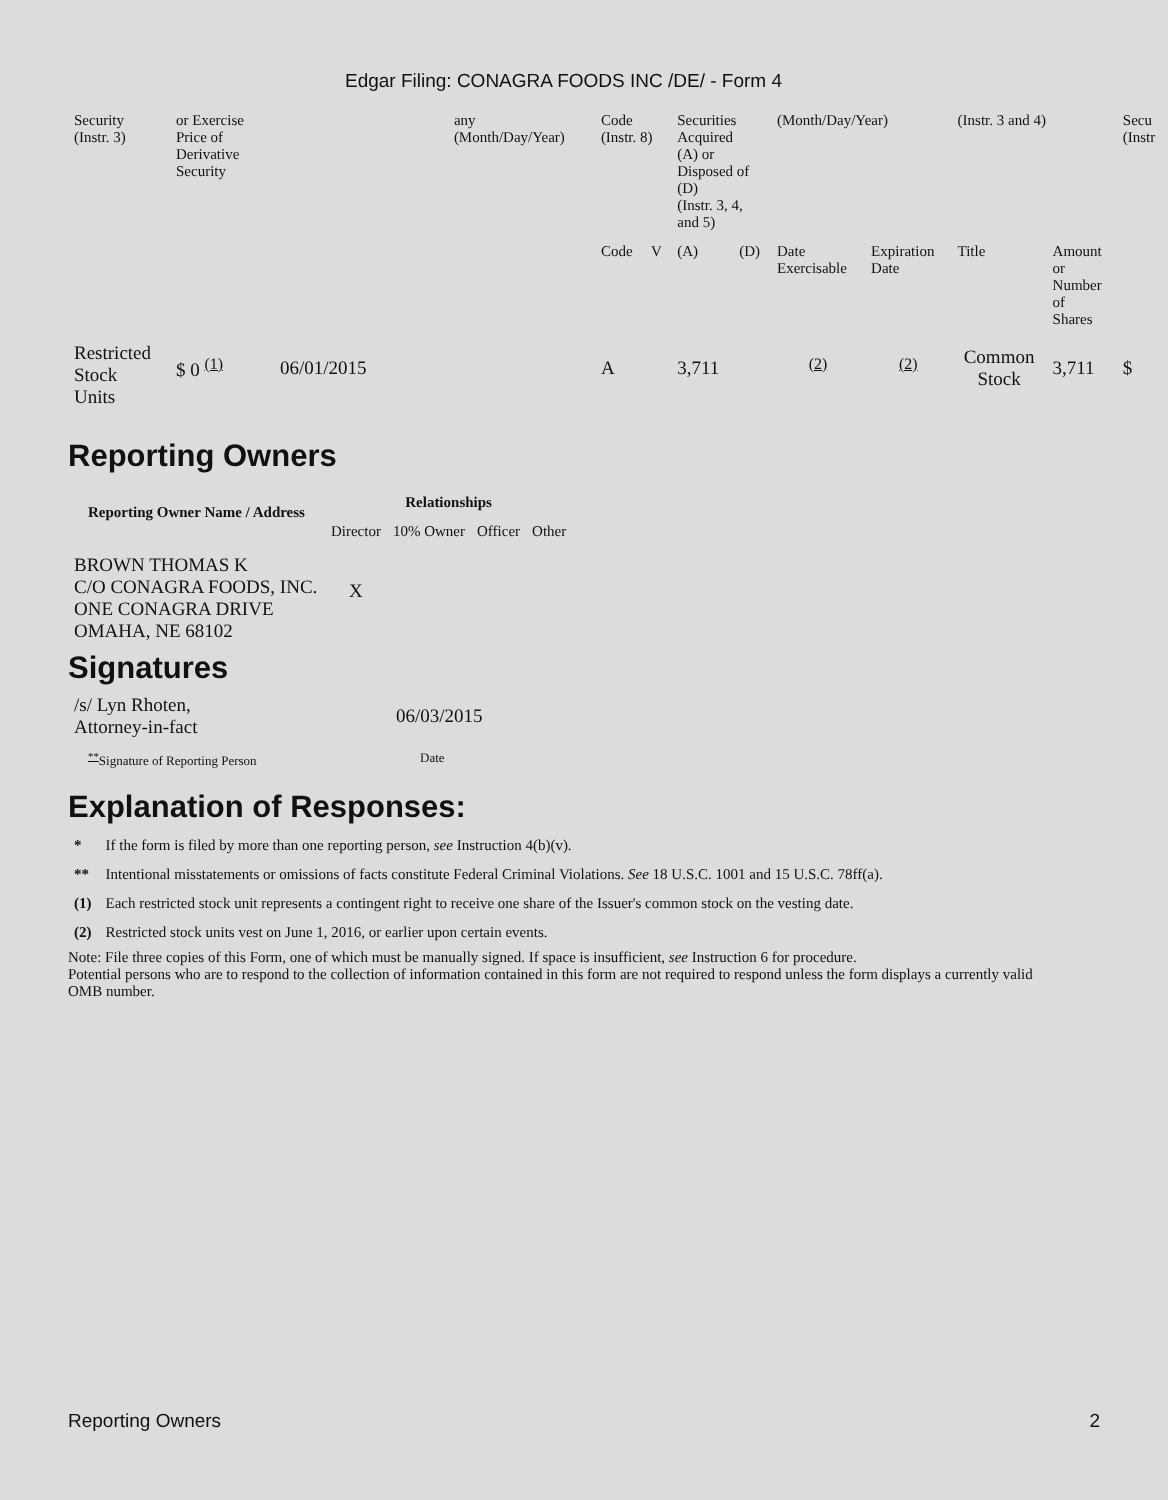Edgar Filing: CONAGRA FOODS INC /DE/ - Form 4
| Security (Instr. 3) | or Exercise Price of Derivative Security | | any (Month/Day/Year) | Code (Instr. 8) | | Securities Acquired (A) or Disposed of (D) (Instr. 3, 4, and 5) | | (Month/Day/Year) | | (Instr. 3 and 4) | | Secu (Instr |
| | | | | Code | V | (A) | (D) | Date Exercisable | Expiration Date | Title | Amount or Number of Shares | |
| Restricted Stock Units | $ 0 <sup>(1)</sup> | 06/01/2015 | | A | | 3,711 | | <sup>(2)</sup> | <sup>(2)</sup> | Common Stock | 3,711 | $ |
Reporting Owners
| Reporting Owner Name / Address | Relationships | | | |
| --- | --- | --- | --- | --- |
| | Director | 10% Owner | Officer | Other |
| BROWN THOMAS K C/O CONAGRA FOODS, INC. ONE CONAGRA DRIVE OMAHA, NE 68102 | X | | | |
Signatures
| /s/ Lyn Rhoten, Attorney-in-fact | 06/03/2015 |
| <sup>**</sup> Signature of Reporting Person | Date |
Explanation of Responses:
| * | If the form is filed by more than one reporting person, see Instruction 4(b)(v). |
| ** | Intentional misstatements or omissions of facts constitute Federal Criminal Violations. See 18 U.S.C. 1001 and 15 U.S.C. 78ff(a). |
| (1) | Each restricted stock unit represents a contingent right to receive one share of the Issuer's common stock on the vesting date. |
| (2) | Restricted stock units vest on June 1, 2016, or earlier upon certain events. |
Note: File three copies of this Form, one of which must be manually signed. If space is insufficient, see Instruction 6 for procedure.
Potential persons who are to respond to the collection of information contained in this form are not required to respond unless the form displays a currently valid OMB number.
Reporting Owners 2